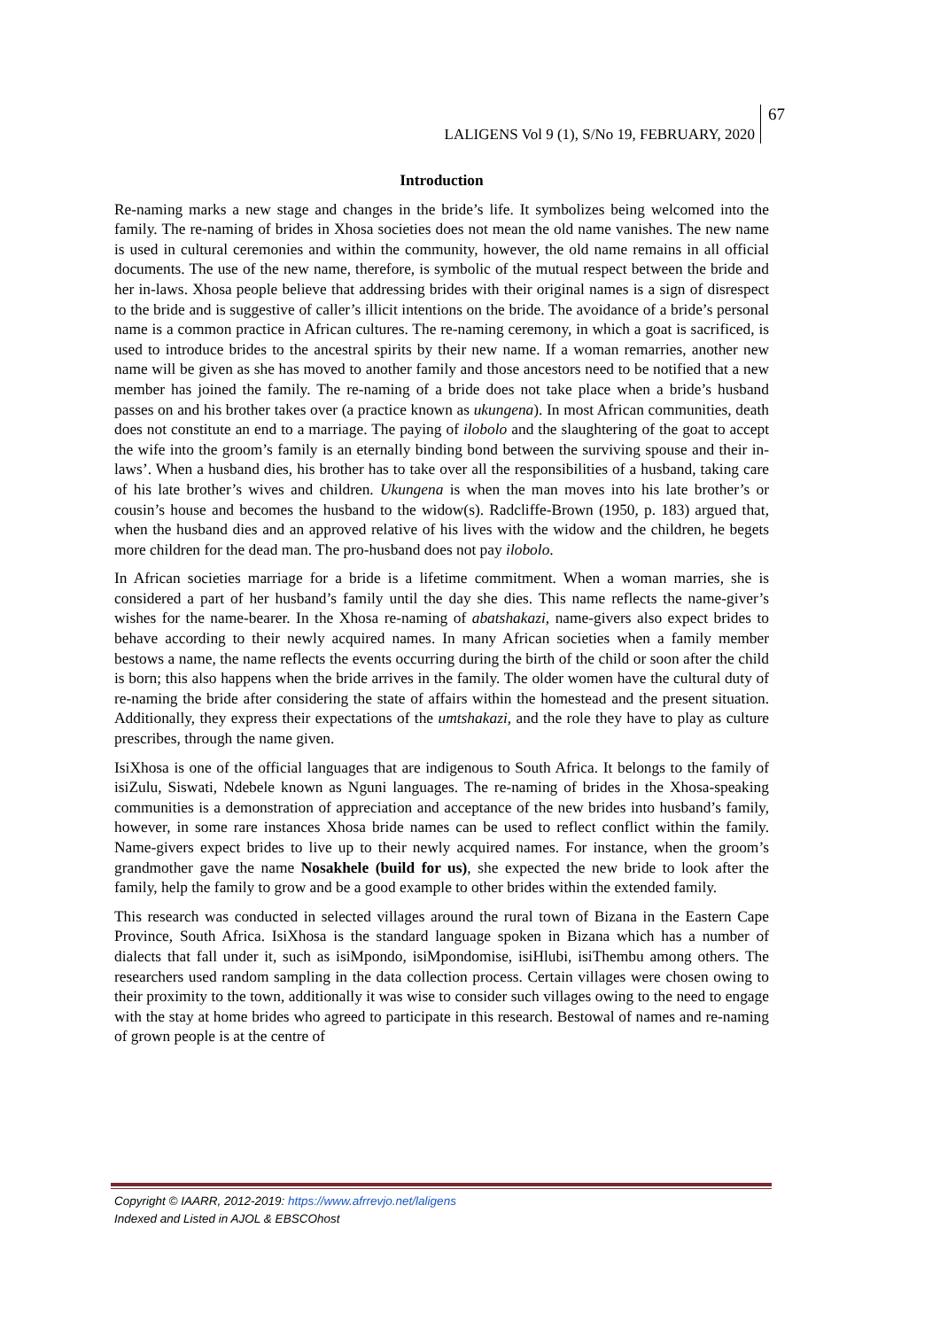LALIGENS Vol 9 (1), S/No 19, FEBRUARY, 2020
67
Introduction
Re-naming marks a new stage and changes in the bride’s life. It symbolizes being welcomed into the family. The re-naming of brides in Xhosa societies does not mean the old name vanishes. The new name is used in cultural ceremonies and within the community, however, the old name remains in all official documents. The use of the new name, therefore, is symbolic of the mutual respect between the bride and her in-laws. Xhosa people believe that addressing brides with their original names is a sign of disrespect to the bride and is suggestive of caller’s illicit intentions on the bride. The avoidance of a bride’s personal name is a common practice in African cultures. The re-naming ceremony, in which a goat is sacrificed, is used to introduce brides to the ancestral spirits by their new name. If a woman remarries, another new name will be given as she has moved to another family and those ancestors need to be notified that a new member has joined the family. The re-naming of a bride does not take place when a bride’s husband passes on and his brother takes over (a practice known as ukungena). In most African communities, death does not constitute an end to a marriage. The paying of ilobolo and the slaughtering of the goat to accept the wife into the groom’s family is an eternally binding bond between the surviving spouse and their in-laws’. When a husband dies, his brother has to take over all the responsibilities of a husband, taking care of his late brother’s wives and children. Ukungena is when the man moves into his late brother’s or cousin’s house and becomes the husband to the widow(s). Radcliffe-Brown (1950, p. 183) argued that, when the husband dies and an approved relative of his lives with the widow and the children, he begets more children for the dead man. The pro-husband does not pay ilobolo.
In African societies marriage for a bride is a lifetime commitment. When a woman marries, she is considered a part of her husband’s family until the day she dies. This name reflects the name-giver’s wishes for the name-bearer. In the Xhosa re-naming of abatshakazi, name-givers also expect brides to behave according to their newly acquired names. In many African societies when a family member bestows a name, the name reflects the events occurring during the birth of the child or soon after the child is born; this also happens when the bride arrives in the family. The older women have the cultural duty of re-naming the bride after considering the state of affairs within the homestead and the present situation. Additionally, they express their expectations of the umtshakazi, and the role they have to play as culture prescribes, through the name given.
IsiXhosa is one of the official languages that are indigenous to South Africa. It belongs to the family of isiZulu, Siswati, Ndebele known as Nguni languages. The re-naming of brides in the Xhosa-speaking communities is a demonstration of appreciation and acceptance of the new brides into husband’s family, however, in some rare instances Xhosa bride names can be used to reflect conflict within the family. Name-givers expect brides to live up to their newly acquired names. For instance, when the groom’s grandmother gave the name Nosakhele (build for us), she expected the new bride to look after the family, help the family to grow and be a good example to other brides within the extended family.
This research was conducted in selected villages around the rural town of Bizana in the Eastern Cape Province, South Africa. IsiXhosa is the standard language spoken in Bizana which has a number of dialects that fall under it, such as isiMpondo, isiMpondomise, isiHlubi, isiThembu among others. The researchers used random sampling in the data collection process. Certain villages were chosen owing to their proximity to the town, additionally it was wise to consider such villages owing to the need to engage with the stay at home brides who agreed to participate in this research. Bestowal of names and re-naming of grown people is at the centre of
Copyright © IAARR, 2012-2019: https://www.afrrevjo.net/laligens
Indexed and Listed in AJOL & EBSCOhost